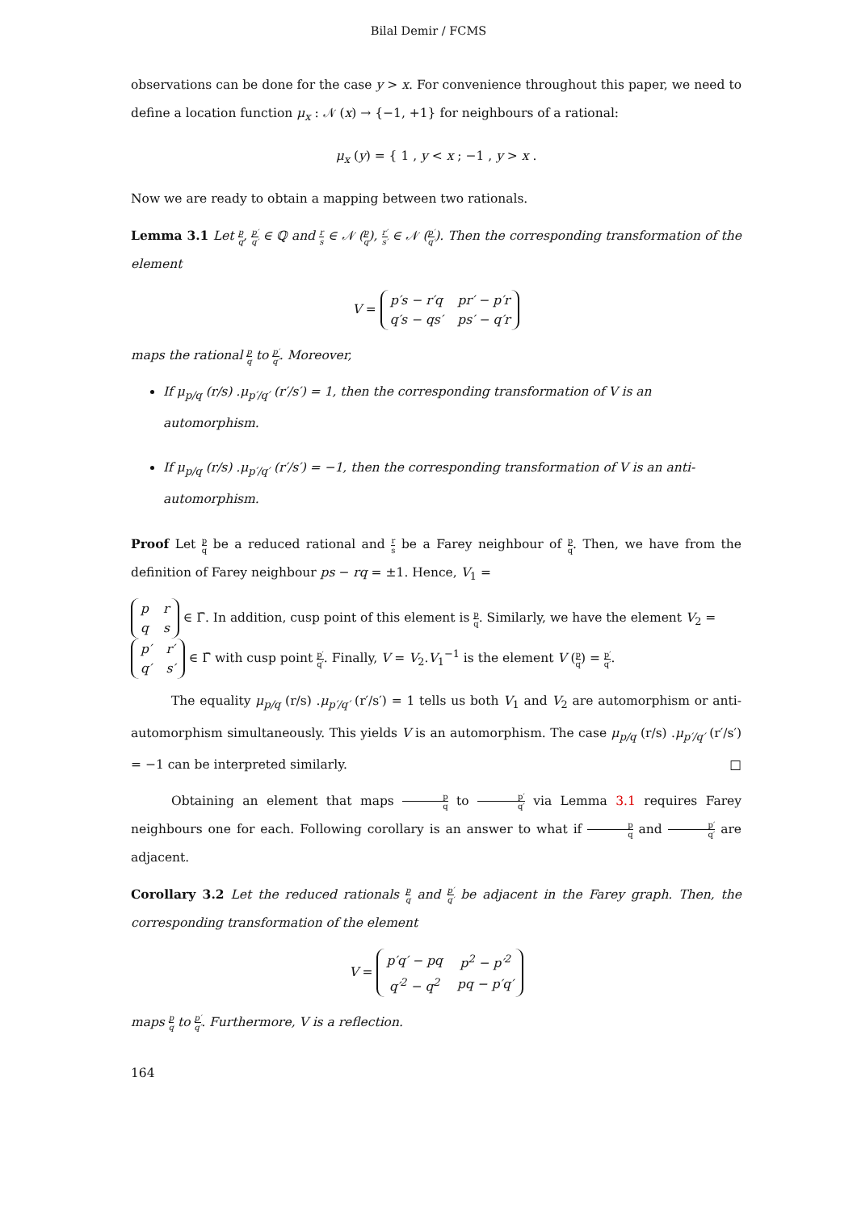Bilal Demir / FCMS
observations can be done for the case y > x. For convenience throughout this paper, we need to define a location function μ<sub>x</sub> : 𝒩 (x) → {−1, +1} for neighbours of a rational:
μ<sub>x</sub> (y) = { 1 , y < x ; −1 , y > x .
Now we are ready to obtain a mapping between two rationals.
Lemma 3.1 Let p q, p′ q′ ∈ ℚ and r s ∈ 𝒩 (p q), r′ s′ ∈ 𝒩 (p′ q′). Then the corresponding transformation of the element
V =
| p′s − r′q | pr′ − p′r |
| q′s − qs′ | ps′ − q′r |
maps the rational p q to p′ q′. Moreover,
If μ<sub>p/q</sub> (r/s) .μ<sub>p′/q′</sub> (r′/s′) = 1, then the corresponding transformation of V is an automorphism.
If μ<sub>p/q</sub> (r/s) .μ<sub>p′/q′</sub> (r′/s′) = −1, then the corresponding transformation of V is an anti-automorphism.
Proof Let p q be a reduced rational and r s be a Farey neighbour of p q. Then, we have from the definition of Farey neighbour ps − rq = ±1. Hence, V<sub>1</sub> =
| p | r |
| q | s |
∈ Γ̄. In addition, cusp point of this element is p q. Similarly, we have the element V<sub>2</sub> =
| p′ | r′ |
| q′ | s′ |
∈ Γ̄ with cusp point p′ q′. Finally, V = V<sub>2</sub>.V<sub>1</sub><sup>−1</sup> is the element V (p q) = p′ q′.
The equality μ<sub>p/q</sub> (r/s) .μ<sub>p′/q′</sub> (r′/s′) = 1 tells us both V<sub>1</sub> and V<sub>2</sub> are automorphism or anti-automorphism simultaneously. This yields V is an automorphism. The case μ<sub>p/q</sub> (r/s) .μ<sub>p′/q′</sub> (r′/s′) = −1 can be interpreted similarly. □
Obtaining an element that maps p q to p′ q′ via Lemma 3.1 requires Farey neighbours one for each. Following corollary is an answer to what if p q and p′ q′ are adjacent.
Corollary 3.2 Let the reduced rationals p q and p′ q′ be adjacent in the Farey graph. Then, the corresponding transformation of the element
V =
| p′q′ − pq | p<sup>2</sup> − p′<sup>2</sup> |
| q′<sup>2</sup> − q<sup>2</sup> | pq − p′q′ |
maps p q to p′ q′. Furthermore, V is a reflection.
164